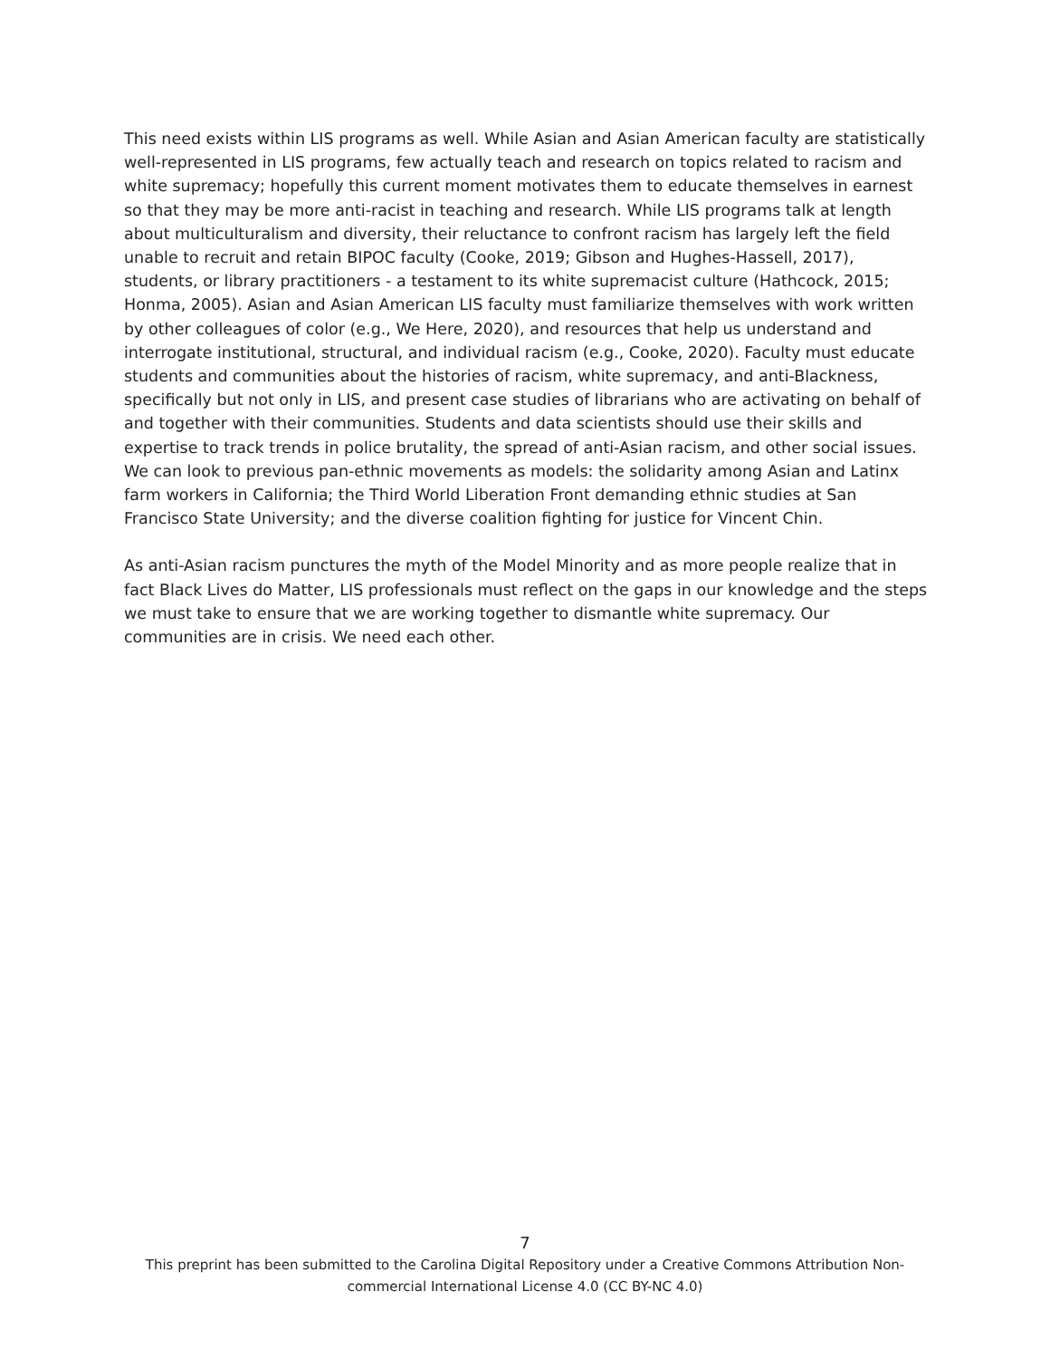This need exists within LIS programs as well. While Asian and Asian American faculty are statistically well-represented in LIS programs, few actually teach and research on topics related to racism and white supremacy; hopefully this current moment motivates them to educate themselves in earnest so that they may be more anti-racist in teaching and research. While LIS programs talk at length about multiculturalism and diversity, their reluctance to confront racism has largely left the field unable to recruit and retain BIPOC faculty (Cooke, 2019; Gibson and Hughes-Hassell, 2017), students, or library practitioners - a testament to its white supremacist culture (Hathcock, 2015; Honma, 2005). Asian and Asian American LIS faculty must familiarize themselves with work written by other colleagues of color (e.g., We Here, 2020), and resources that help us understand and interrogate institutional, structural, and individual racism (e.g., Cooke, 2020). Faculty must educate students and communities about the histories of racism, white supremacy, and anti-Blackness, specifically but not only in LIS, and present case studies of librarians who are activating on behalf of and together with their communities. Students and data scientists should use their skills and expertise to track trends in police brutality, the spread of anti-Asian racism, and other social issues. We can look to previous pan-ethnic movements as models: the solidarity among Asian and Latinx farm workers in California; the Third World Liberation Front demanding ethnic studies at San Francisco State University; and the diverse coalition fighting for justice for Vincent Chin.
As anti-Asian racism punctures the myth of the Model Minority and as more people realize that in fact Black Lives do Matter, LIS professionals must reflect on the gaps in our knowledge and the steps we must take to ensure that we are working together to dismantle white supremacy. Our communities are in crisis. We need each other.
7
This preprint has been submitted to the Carolina Digital Repository under a Creative Commons Attribution Non-commercial International License 4.0 (CC BY-NC 4.0)